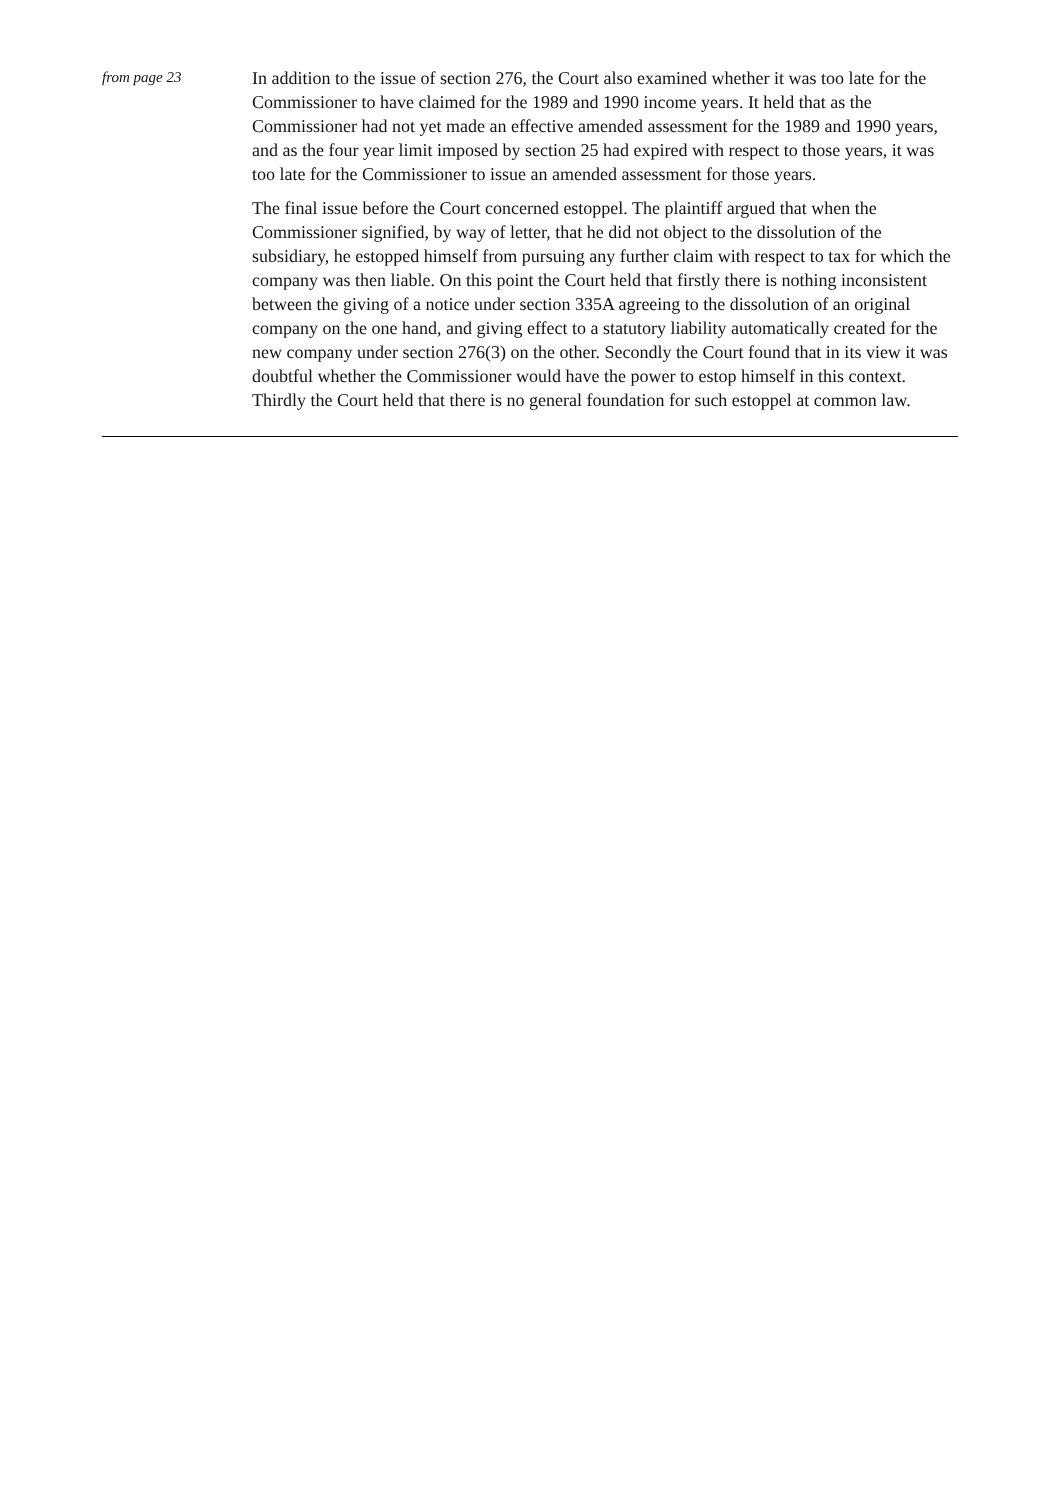from page 23
In addition to the issue of section 276, the Court also examined whether it was too late for the Commissioner to have claimed for the 1989 and 1990 income years. It held that as the Commissioner had not yet made an effective amended assessment for the 1989 and 1990 years, and as the four year limit imposed by section 25 had expired with respect to those years, it was too late for the Commissioner to issue an amended assessment for those years.
The final issue before the Court concerned estoppel. The plaintiff argued that when the Commissioner signified, by way of letter, that he did not object to the dissolution of the subsidiary, he estopped himself from pursuing any further claim with respect to tax for which the company was then liable. On this point the Court held that firstly there is nothing inconsistent between the giving of a notice under section 335A agreeing to the dissolution of an original company on the one hand, and giving effect to a statutory liability automatically created for the new company under section 276(3) on the other. Secondly the Court found that in its view it was doubtful whether the Commissioner would have the power to estop himself in this context. Thirdly the Court held that there is no general foundation for such estoppel at common law.